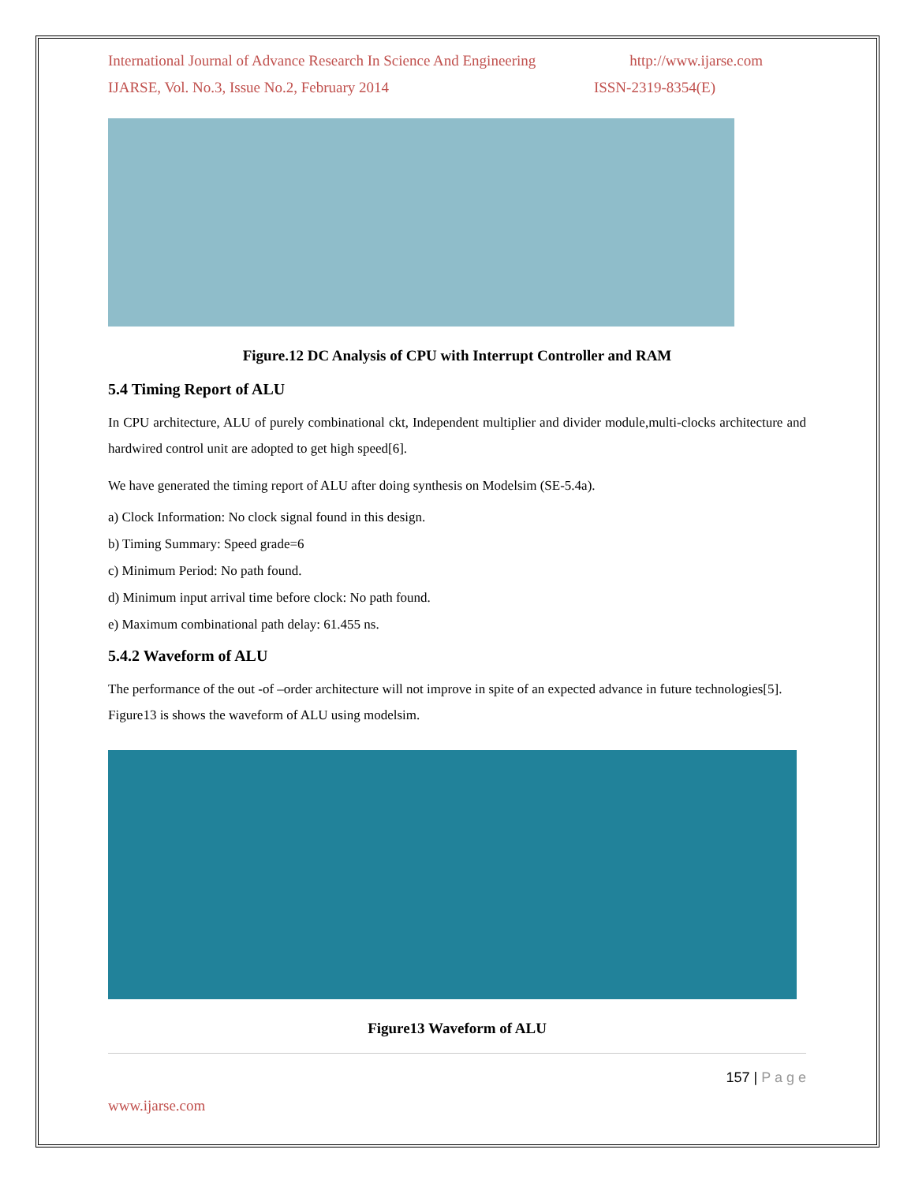International Journal of Advance Research In Science And Engineering http://www.ijarse.com
IJARSE, Vol. No.3, Issue No.2, February 2014 ISSN-2319-8354(E)
Figure.12 DC Analysis of CPU with Interrupt Controller and RAM
5.4 Timing Report of ALU
In CPU architecture, ALU of purely combinational ckt, Independent multiplier and divider module,multi-clocks architecture and hardwired control unit are adopted to get high speed[6].
We have generated the timing report of ALU after doing synthesis on Modelsim (SE-5.4a).
a) Clock Information: No clock signal found in this design.
b) Timing Summary: Speed grade=6
c) Minimum Period: No path found.
d) Minimum input arrival time before clock: No path found.
e) Maximum combinational path delay: 61.455 ns.
5.4.2 Waveform of ALU
The performance of the out -of –order architecture will not improve in spite of an expected advance in future technologies[5]. Figure13 is shows the waveform of ALU using modelsim.
Figure13 Waveform of ALU
157 | P a g e
www.ijarse.com